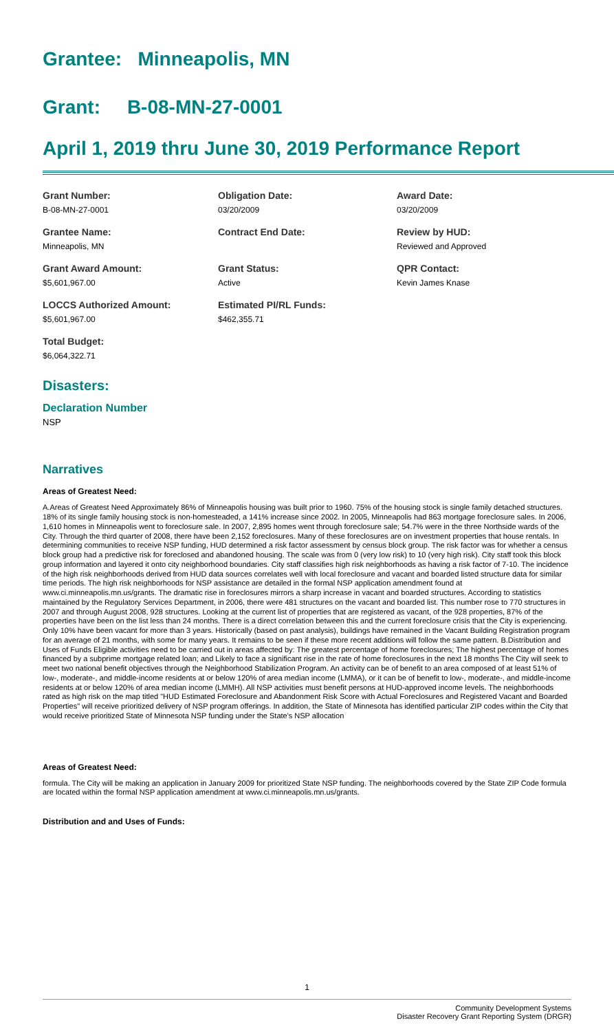Grantee: Minneapolis, MN
Grant: B-08-MN-27-0001
April 1, 2019 thru June 30, 2019 Performance Report
Grant Number:
B-08-MN-27-0001
Obligation Date:
03/20/2009
Award Date:
03/20/2009
Grantee Name:
Minneapolis, MN
Contract End Date:
Review by HUD:
Reviewed and Approved
Grant Award Amount:
$5,601,967.00
Grant Status:
Active
QPR Contact:
Kevin James Knase
LOCCS Authorized Amount:
$5,601,967.00
Estimated PI/RL Funds:
$462,355.71
Total Budget:
$6,064,322.71
Disasters:
Declaration Number
NSP
Narratives
Areas of Greatest Need:
A.Areas of Greatest Need Approximately 86% of Minneapolis housing was built prior to 1960. 75% of the housing stock is single family detached structures. 18% of its single family housing stock is non-homesteaded, a 141% increase since 2002. In 2005, Minneapolis had 863 mortgage foreclosure sales. In 2006, 1,610 homes in Minneapolis went to foreclosure sale. In 2007, 2,895 homes went through foreclosure sale; 54.7% were in the three Northside wards of the City. Through the third quarter of 2008, there have been 2,152 foreclosures. Many of these foreclosures are on investment properties that house rentals. In determining communities to receive NSP funding, HUD determined a risk factor assessment by census block group. The risk factor was for whether a census block group had a predictive risk for foreclosed and abandoned housing. The scale was from 0 (very low risk) to 10 (very high risk). City staff took this block group information and layered it onto city neighborhood boundaries. City staff classifies high risk neighborhoods as having a risk factor of 7-10. The incidence of the high risk neighborhoods derived from HUD data sources correlates well with local foreclosure and vacant and boarded listed structure data for similar time periods. The high risk neighborhoods for NSP assistance are detailed in the formal NSP application amendment found at www.ci.minneapolis.mn.us/grants. The dramatic rise in foreclosures mirrors a sharp increase in vacant and boarded structures. According to statistics maintained by the Regulatory Services Department, in 2006, there were 481 structures on the vacant and boarded list. This number rose to 770 structures in 2007 and through August 2008, 928 structures. Looking at the current list of properties that are registered as vacant, of the 928 properties, 87% of the properties have been on the list less than 24 months. There is a direct correlation between this and the current foreclosure crisis that the City is experiencing. Only 10% have been vacant for more than 3 years. Historically (based on past analysis), buildings have remained in the Vacant Building Registration program for an average of 21 months, with some for many years. It remains to be seen if these more recent additions will follow the same pattern. B.Distribution and Uses of Funds Eligible activities need to be carried out in areas affected by: The greatest percentage of home foreclosures; The highest percentage of homes financed by a subprime mortgage related loan; and Likely to face a significant rise in the rate of home foreclosures in the next 18 months The City will seek to meet two national benefit objectives through the Neighborhood Stabilization Program. An activity can be of benefit to an area composed of at least 51% of low-, moderate-, and middle-income residents at or below 120% of area median income (LMMA), or it can be of benefit to low-, moderate-, and middle-income residents at or below 120% of area median income (LMMH). All NSP activities must benefit persons at HUD-approved income levels. The neighborhoods rated as high risk on the map titled "HUD Estimated Foreclosure and Abandonment Risk Score with Actual Foreclosures and Registered Vacant and Boarded Properties" will receive prioritized delivery of NSP program offerings. In addition, the State of Minnesota has identified particular ZIP codes within the City that would receive prioritized State of Minnesota NSP funding under the State's NSP allocation
Areas of Greatest Need:
formula. The City will be making an application in January 2009 for prioritized State NSP funding. The neighborhoods covered by the State ZIP Code formula are located within the formal NSP application amendment at www.ci.minneapolis.mn.us/grants.
Distribution and and Uses of Funds:
1
Community Development Systems
Disaster Recovery Grant Reporting System (DRGR)